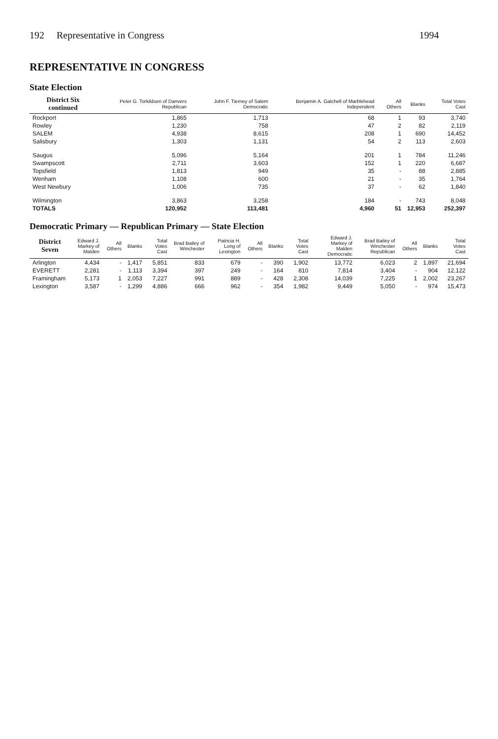192 Representative in Congress 1994
REPRESENTATIVE IN CONGRESS
State Election
| District Six continued | Peter G. Torkildsen of Danvers Republican | John F. Tierney of Salem Democratic | Benjamin A. Gatchell of Marblehead Independent | All Others | Blanks | Total Votes Cast |
| --- | --- | --- | --- | --- | --- | --- |
| Rockport | 1,865 | 1,713 | 68 | 1 | 93 | 3,740 |
| Rowley | 1,230 | 758 | 47 | 2 | 82 | 2,119 |
| SALEM | 4,938 | 8,615 | 208 | 1 | 690 | 14,452 |
| Salisbury | 1,303 | 1,131 | 54 | 2 | 113 | 2,603 |
| Saugus | 5,096 | 5,164 | 201 | 1 | 784 | 11,246 |
| Swampscott | 2,711 | 3,603 | 152 | 1 | 220 | 6,687 |
| Topsfield | 1,813 | 949 | 35 | - | 88 | 2,885 |
| Wenham | 1,108 | 600 | 21 | - | 35 | 1,764 |
| West Newbury | 1,006 | 735 | 37 | - | 62 | 1,840 |
| Wilmington | 3,863 | 3,258 | 184 | - | 743 | 8,048 |
| TOTALS | 120,952 | 113,481 | 4,960 | 51 | 12,953 | 252,397 |
Democratic Primary — Republican Primary — State Election
| District Seven | Edward J. Markey of Malden | All Others | Blanks | Total Votes Cast | Brad Bailey of Winchester | Patricia H. Long of Lexington | All Others | Blanks | Total Votes Cast | Edward J. Markey of Malden Democratic | Brad Bailey of Winchester Republican | All Others | Blanks | Total Votes Cast |
| --- | --- | --- | --- | --- | --- | --- | --- | --- | --- | --- | --- | --- | --- | --- |
| Arlington | 4,434 | - | 1,417 | 5,851 | 833 | 679 | - | 390 | 1,902 | 13,772 | 6,023 | 2 | 1,897 | 21,694 |
| EVERETT | 2,281 | - | 1,113 | 3,394 | 397 | 249 | - | 164 | 810 | 7,814 | 3,404 | - | 904 | 12,122 |
| Framingham | 5,173 | 1 | 2,053 | 7,227 | 991 | 889 | - | 428 | 2,308 | 14,039 | 7,225 | 1 | 2,002 | 23,267 |
| Lexington | 3,587 | - | 1,299 | 4,886 | 666 | 962 | - | 354 | 1,982 | 9,449 | 5,050 | - | 974 | 15,473 |